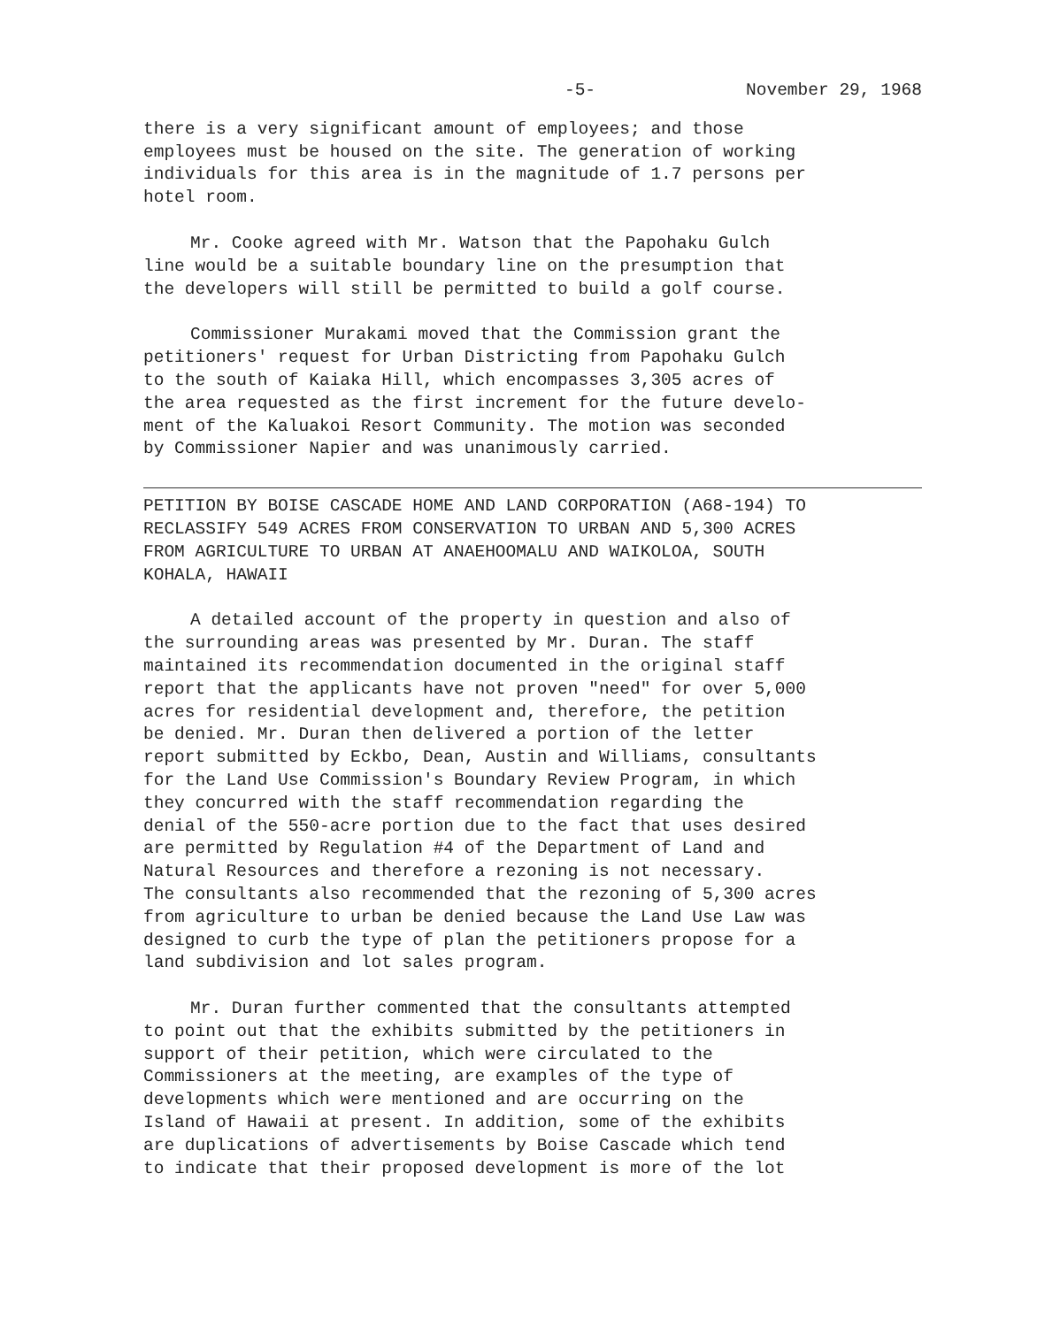-5- November 29, 1968
there is a very significant amount of employees; and those employees must be housed on the site. The generation of working individuals for this area is in the magnitude of 1.7 persons per hotel room.
Mr. Cooke agreed with Mr. Watson that the Papohaku Gulch line would be a suitable boundary line on the presumption that the developers will still be permitted to build a golf course.
Commissioner Murakami moved that the Commission grant the petitioners' request for Urban Districting from Papohaku Gulch to the south of Kaiaka Hill, which encompasses 3,305 acres of the area requested as the first increment for the future develo- ment of the Kaluakoi Resort Community. The motion was seconded by Commissioner Napier and was unanimously carried.
PETITION BY BOISE CASCADE HOME AND LAND CORPORATION (A68-194) TO RECLASSIFY 549 ACRES FROM CONSERVATION TO URBAN AND 5,300 ACRES FROM AGRICULTURE TO URBAN AT ANAEHOOMALU AND WAIKOLOA, SOUTH KOHALA, HAWAII
A detailed account of the property in question and also of the surrounding areas was presented by Mr. Duran. The staff maintained its recommendation documented in the original staff report that the applicants have not proven "need" for over 5,000 acres for residential development and, therefore, the petition be denied. Mr. Duran then delivered a portion of the letter report submitted by Eckbo, Dean, Austin and Williams, consultants for the Land Use Commission's Boundary Review Program, in which they concurred with the staff recommendation regarding the denial of the 550-acre portion due to the fact that uses desired are permitted by Regulation #4 of the Department of Land and Natural Resources and therefore a rezoning is not necessary. The consultants also recommended that the rezoning of 5,300 acres from agriculture to urban be denied because the Land Use Law was designed to curb the type of plan the petitioners propose for a land subdivision and lot sales program.
Mr. Duran further commented that the consultants attempted to point out that the exhibits submitted by the petitioners in support of their petition, which were circulated to the Commissioners at the meeting, are examples of the type of developments which were mentioned and are occurring on the Island of Hawaii at present. In addition, some of the exhibits are duplications of advertisements by Boise Cascade which tend to indicate that their proposed development is more of the lot